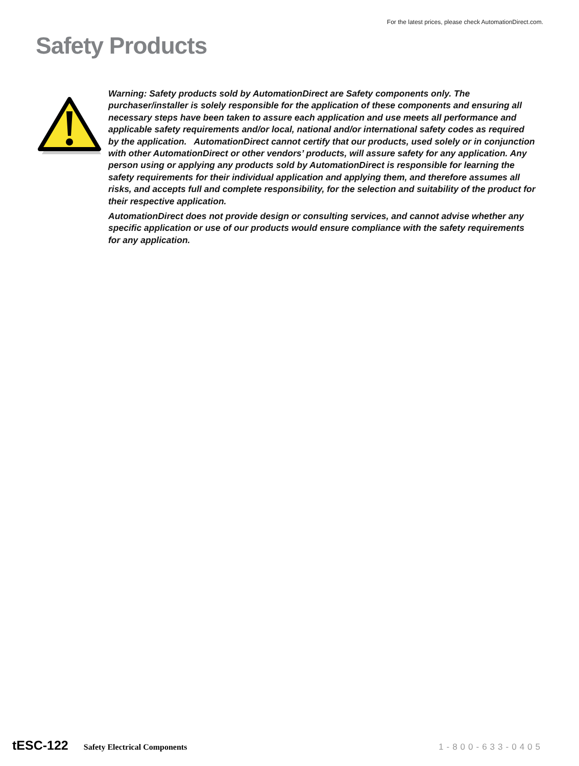For the latest prices, please check AutomationDirect.com.
Safety Products
Warning: Safety products sold by AutomationDirect are Safety components only. The purchaser/installer is solely responsible for the application of these components and ensuring all necessary steps have been taken to assure each application and use meets all performance and applicable safety requirements and/or local, national and/or international safety codes as required by the application. AutomationDirect cannot certify that our products, used solely or in conjunction with other AutomationDirect or other vendors’ products, will assure safety for any application. Any person using or applying any products sold by AutomationDirect is responsible for learning the safety requirements for their individual application and applying them, and therefore assumes all risks, and accepts full and complete responsibility, for the selection and suitability of the product for their respective application.
AutomationDirect does not provide design or consulting services, and cannot advise whether any specific application or use of our products would ensure compliance with the safety requirements for any application.
tESC-122 Safety Electrical Components 1-800-633-0405